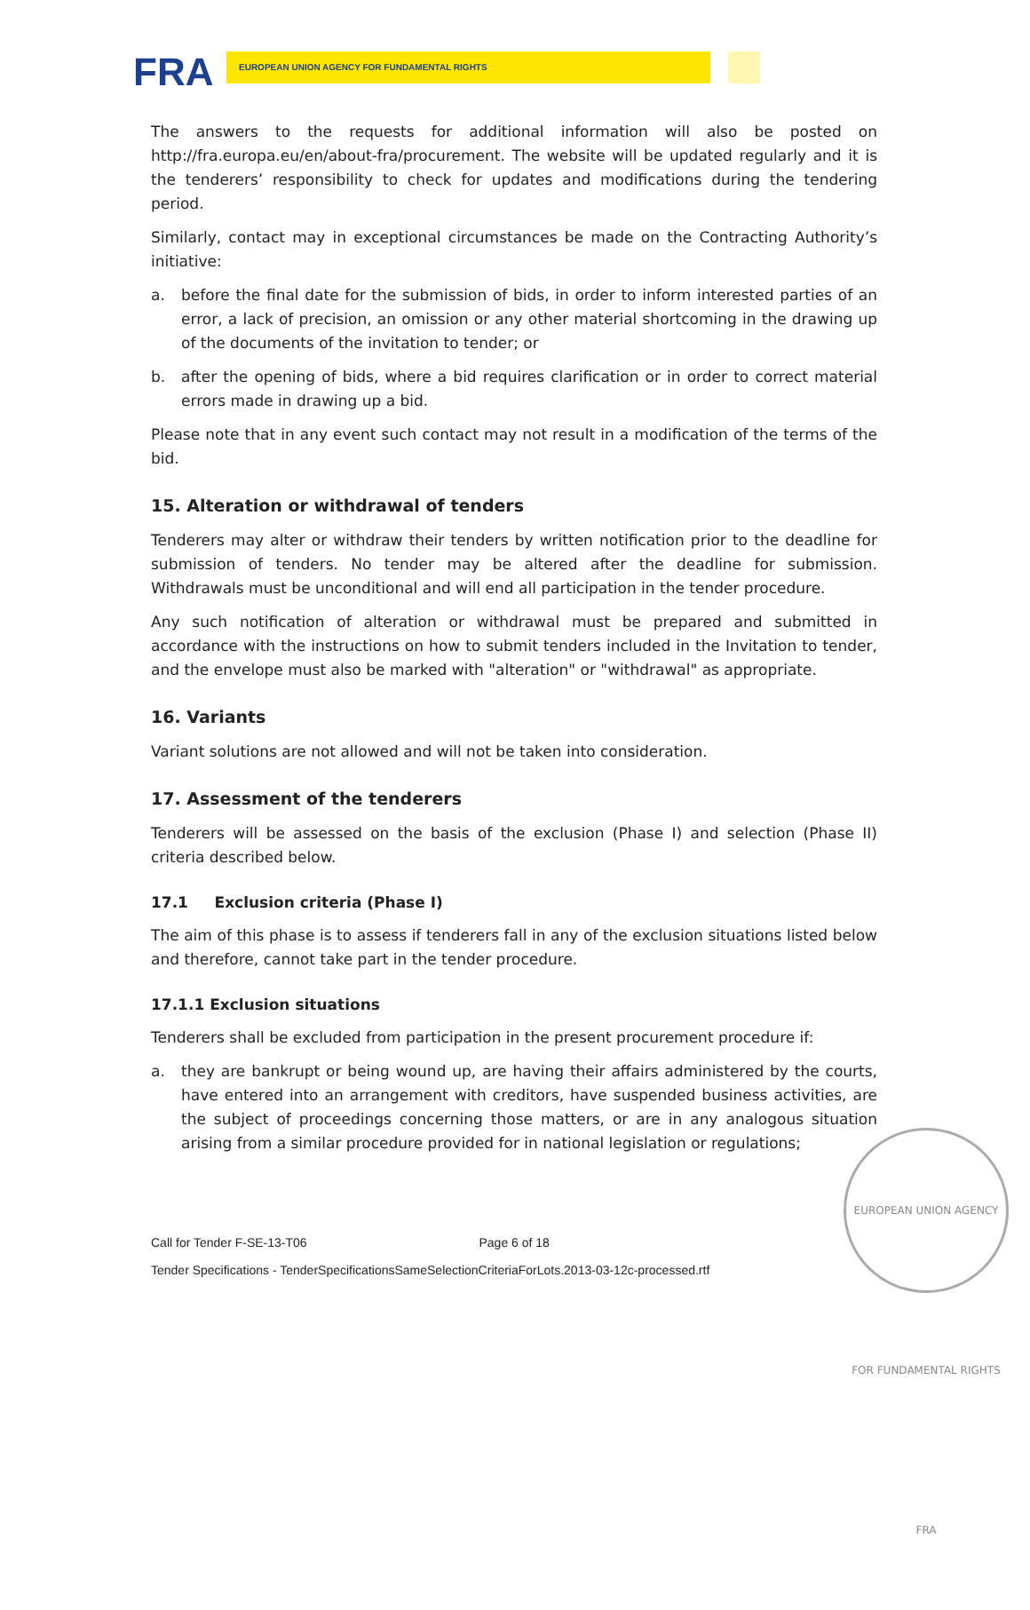FRA EUROPEAN UNION AGENCY FOR FUNDAMENTAL RIGHTS
The answers to the requests for additional information will also be posted on http://fra.europa.eu/en/about-fra/procurement. The website will be updated regularly and it is the tenderers’ responsibility to check for updates and modifications during the tendering period.
Similarly, contact may in exceptional circumstances be made on the Contracting Authority’s initiative:
a. before the final date for the submission of bids, in order to inform interested parties of an error, a lack of precision, an omission or any other material shortcoming in the drawing up of the documents of the invitation to tender; or
b. after the opening of bids, where a bid requires clarification or in order to correct material errors made in drawing up a bid.
Please note that in any event such contact may not result in a modification of the terms of the bid.
15. Alteration or withdrawal of tenders
Tenderers may alter or withdraw their tenders by written notification prior to the deadline for submission of tenders. No tender may be altered after the deadline for submission. Withdrawals must be unconditional and will end all participation in the tender procedure.
Any such notification of alteration or withdrawal must be prepared and submitted in accordance with the instructions on how to submit tenders included in the Invitation to tender, and the envelope must also be marked with "alteration" or "withdrawal" as appropriate.
16. Variants
Variant solutions are not allowed and will not be taken into consideration.
17. Assessment of the tenderers
Tenderers will be assessed on the basis of the exclusion (Phase I) and selection (Phase II) criteria described below.
17.1 Exclusion criteria (Phase I)
The aim of this phase is to assess if tenderers fall in any of the exclusion situations listed below and therefore, cannot take part in the tender procedure.
17.1.1 Exclusion situations
Tenderers shall be excluded from participation in the present procurement procedure if:
a. they are bankrupt or being wound up, are having their affairs administered by the courts, have entered into an arrangement with creditors, have suspended business activities, are the subject of proceedings concerning those matters, or are in any analogous situation arising from a similar procedure provided for in national legislation or regulations;
Call for Tender F-SE-13-T06 Page 6 of 18
Tender Specifications - TenderSpecificationsSameSelectionCriteriaForLots.2013-03-12c-processed.rtf
EUROPEAN UNION AGENCY FOR FUNDAMENTAL RIGHTS FRA